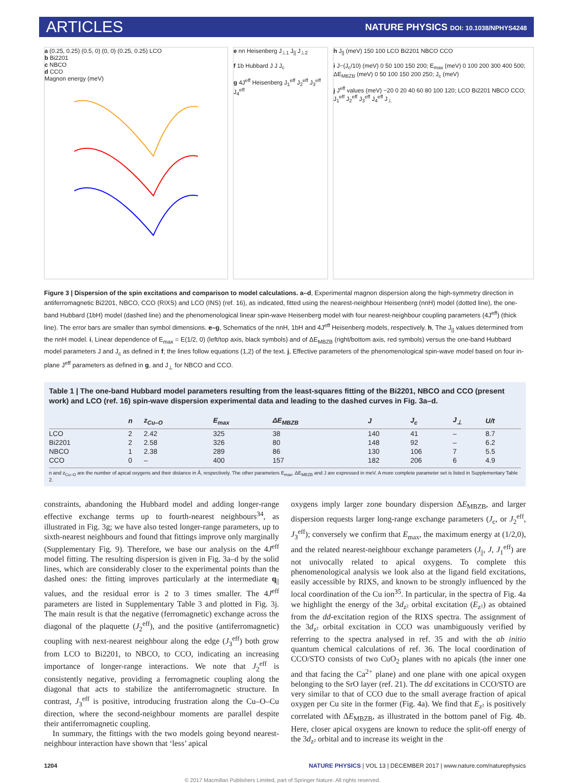ARTICLES
NATURE PHYSICS DOI: 10.1038/NPHYS4248
a (0.25, 0.25) (0.5, 0) (0, 0) (0.25, 0.25) LCO
b Bi2201
c NBCO
d CCO
Magnon energy (meV)
e nn Heisenberg J<sub>⊥1</sub> J<sub>||</sub> J<sub>⊥2</sub>
f 1b Hubbard J J J<sub>c</sub>
g 4J<sup>eff</sup> Heisenberg J<sub>1</sub><sup>eff</sup> J<sub>2</sub><sup>eff</sup> J<sub>3</sub><sup>eff</sup> J<sub>4</sub><sup>eff</sup>
h J<sub>||</sub> (meV) 150 100 LCO Bi2201 NBCO CCO
i J−(J<sub>c</sub>/10) (meV) 0 50 100 150 200; E<sub>max</sub> (meV) 0 100 200 300 400 500; ΔE<sub>MBZB</sub> (meV) 0 50 100 150 200 250; J<sub>c</sub> (meV)
j J<sup>eff</sup> values (meV) −20 0 20 40 60 80 100 120; LCO Bi2201 NBCO CCO; J<sub>1</sub><sup>eff</sup> J<sub>2</sub><sup>eff</sup> J<sub>3</sub><sup>eff</sup> J<sub>4</sub><sup>eff</sup> J<sub>⊥</sub>
Figure 3 | Dispersion of the spin excitations and comparison to model calculations. a–d, Experimental magnon dispersion along the high-symmetry direction in antiferromagnetic Bi2201, NBCO, CCO (RIXS) and LCO (INS) (ref. 16), as indicated, fitted using the nearest-neighbour Heisenberg (nnH) model (dotted line), the one-band Hubbard (1bH) model (dashed line) and the phenomenological linear spin-wave Heisenberg model with four nearest-neighbour coupling parameters (4J<sup>eff</sup>) (thick line). The error bars are smaller than symbol dimensions. e–g, Schematics of the nnH, 1bH and 4J<sup>eff</sup> Heisenberg models, respectively. h, The J<sub>||</sub> values determined from the nnH model. i, Linear dependence of E<sub>max</sub> = E(1/2, 0) (left/top axis, black symbols) and of ΔE<sub>MBZB</sub> (right/bottom axis, red symbols) versus the one-band Hubbard model parameters J and J<sub>c</sub> as defined in f; the lines follow equations (1,2) of the text. j, Effective parameters of the phenomenological spin-wave model based on four in-plane J<sup>eff</sup> parameters as defined in g, and J<sub>⊥</sub> for NBCO and CCO.
Table 1 | The one-band Hubbard model parameters resulting from the least-squares fitting of the Bi2201, NBCO and CCO (present work) and LCO (ref. 16) spin-wave dispersion experimental data and leading to the dashed curves in Fig. 3a–d.
| | n | z<sub>Cu–O</sub> | E<sub>max</sub> | ΔE<sub>MBZB</sub> | J | J<sub>c</sub> | J<sub>⊥</sub> | U/t |
| --- | --- | --- | --- | --- | --- | --- | --- | --- |
| LCO | 2 | 2.42 | 325 | 38 | 140 | 41 | – | 8.7 |
| Bi2201 | 2 | 2.58 | 326 | 80 | 148 | 92 | – | 6.2 |
| NBCO | 1 | 2.38 | 289 | 86 | 130 | 106 | 7 | 5.5 |
| CCO | 0 | – | 400 | 157 | 182 | 206 | 6 | 4.9 |
n and z<sub>Cu–O</sub> are the number of apical oxygens and their distance in Å, respectively. The other parameters E<sub>max</sub>, ΔE<sub>MBZB</sub> and J are expressed in meV. A more complete parameter set is listed in Supplementary Table 2.
constraints, abandoning the Hubbard model and adding longer-range effective exchange terms up to fourth-nearest neighbours<sup>34</sup>, as illustrated in Fig. 3g; we have also tested longer-range parameters, up to sixth-nearest neighbours and found that fittings improve only marginally (Supplementary Fig. 9). Therefore, we base our analysis on the 4J<sup>eff</sup> model fitting. The resulting dispersion is given in Fig. 3a–d by the solid lines, which are considerably closer to the experimental points than the dashed ones: the fitting improves particularly at the intermediate q<sub>||</sub> values, and the residual error is 2 to 3 times smaller. The 4J<sup>eff</sup> parameters are listed in Supplementary Table 3 and plotted in Fig. 3j. The main result is that the negative (ferromagnetic) exchange across the diagonal of the plaquette (J<sub>2</sub><sup>eff</sup>), and the positive (antiferromagnetic) coupling with next-nearest neighbour along the edge (J<sub>3</sub><sup>eff</sup>) both grow from LCO to Bi2201, to NBCO, to CCO, indicating an increasing importance of longer-range interactions. We note that J<sub>2</sub><sup>eff</sup> is consistently negative, providing a ferromagnetic coupling along the diagonal that acts to stabilize the antiferromagnetic structure. In contrast, J<sub>3</sub><sup>eff</sup> is positive, introducing frustration along the Cu–O–Cu direction, where the second-neighbour moments are parallel despite their antiferromagnetic coupling.
In summary, the fittings with the two models going beyond nearest-neighbour interaction have shown that ‘less’ apical
oxygens imply larger zone boundary dispersion ΔE<sub>MBZB</sub>, and larger dispersion requests larger long-range exchange parameters (J<sub>c</sub>, or J<sub>2</sub><sup>eff</sup>, J<sub>3</sub><sup>eff</sup>); conversely we confirm that E<sub>max</sub>, the maximum energy at (1/2,0), and the related nearest-neighbour exchange parameters (J<sub>||</sub>, J, J<sub>1</sub><sup>eff</sup>) are not univocally related to apical oxygens. To complete this phenomenological analysis we look also at the ligand field excitations, easily accessible by RIXS, and known to be strongly influenced by the local coordination of the Cu ion<sup>35</sup>. In particular, in the spectra of Fig. 4a we highlight the energy of the 3d<sub>z²</sub> orbital excitation (E<sub>z²</sub>) as obtained from the dd-excitation region of the RIXS spectra. The assignment of the 3d<sub>z²</sub> orbital excitation in CCO was unambiguously verified by referring to the spectra analysed in ref. 35 and with the ab initio quantum chemical calculations of ref. 36. The local coordination of CCO/STO consists of two CuO<sub>2</sub> planes with no apicals (the inner one and that facing the Ca<sup>2+</sup> plane) and one plane with one apical oxygen belonging to the SrO layer (ref. 21). The dd excitations in CCO/STO are very similar to that of CCO due to the small average fraction of apical oxygen per Cu site in the former (Fig. 4a). We find that E<sub>z²</sub> is positively correlated with ΔE<sub>MBZB</sub>, as illustrated in the bottom panel of Fig. 4b. Here, closer apical oxygens are known to reduce the split-off energy of the 3d<sub>z²</sub> orbital and to increase its weight in the
1204 NATURE PHYSICS | VOL 13 | DECEMBER 2017 | www.nature.com/naturephysics
© 2017 Macmillan Publishers Limited, part of Springer Nature. All rights reserved.